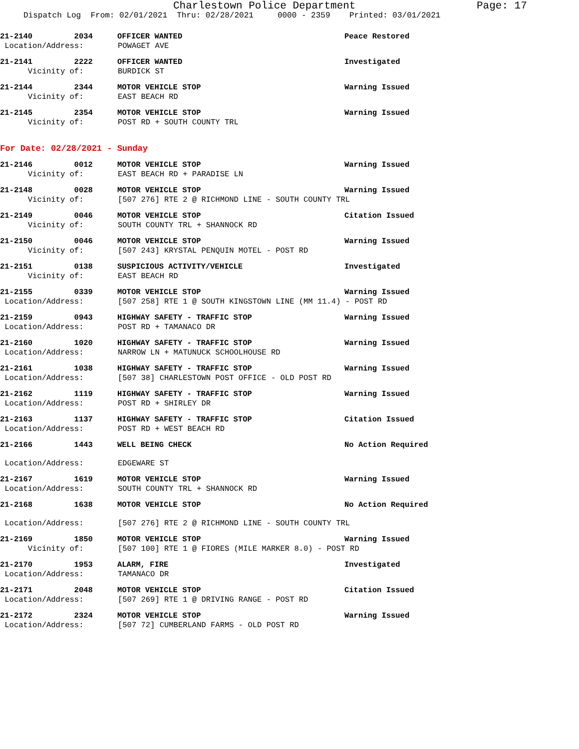Charlestown Police Department Page: 17
Dispatch Log From: 02/01/2021 Thru: 02/28/2021 0000 - 2359 Printed: 03/01/2021
21-2140 2034 OFFICER WANTED Peace Restored
Location/Address: POWAGET AVE
21-2141 2222 OFFICER WANTED Investigated
Vicinity of: BURDICK ST
21-2144 2344 MOTOR VEHICLE STOP Warning Issued
Vicinity of: EAST BEACH RD
21-2145 2354 MOTOR VEHICLE STOP Warning Issued
Vicinity of: POST RD + SOUTH COUNTY TRL
For Date: 02/28/2021 - Sunday
21-2146 0012 MOTOR VEHICLE STOP Warning Issued
Vicinity of: EAST BEACH RD + PARADISE LN
21-2148 0028 MOTOR VEHICLE STOP Warning Issued
Vicinity of: [507 276] RTE 2 @ RICHMOND LINE - SOUTH COUNTY TRL
21-2149 0046 MOTOR VEHICLE STOP Citation Issued
Vicinity of: SOUTH COUNTY TRL + SHANNOCK RD
21-2150 0046 MOTOR VEHICLE STOP Warning Issued
Vicinity of: [507 243] KRYSTAL PENQUIN MOTEL - POST RD
21-2151 0138 SUSPICIOUS ACTIVITY/VEHICLE Investigated
Vicinity of: EAST BEACH RD
21-2155 0339 MOTOR VEHICLE STOP Warning Issued
Location/Address: [507 258] RTE 1 @ SOUTH KINGSTOWN LINE (MM 11.4) - POST RD
21-2159 0943 HIGHWAY SAFETY - TRAFFIC STOP Warning Issued
Location/Address: POST RD + TAMANACO DR
21-2160 1020 HIGHWAY SAFETY - TRAFFIC STOP Warning Issued
Location/Address: NARROW LN + MATUNUCK SCHOOLHOUSE RD
21-2161 1038 HIGHWAY SAFETY - TRAFFIC STOP Warning Issued
Location/Address: [507 38] CHARLESTOWN POST OFFICE - OLD POST RD
21-2162 1119 HIGHWAY SAFETY - TRAFFIC STOP Warning Issued
Location/Address: POST RD + SHIRLEY DR
21-2163 1137 HIGHWAY SAFETY - TRAFFIC STOP Citation Issued
Location/Address: POST RD + WEST BEACH RD
21-2166 1443 WELL BEING CHECK No Action Required
Location/Address: EDGEWARE ST
21-2167 1619 MOTOR VEHICLE STOP Warning Issued
Location/Address: SOUTH COUNTY TRL + SHANNOCK RD
21-2168 1638 MOTOR VEHICLE STOP No Action Required
Location/Address: [507 276] RTE 2 @ RICHMOND LINE - SOUTH COUNTY TRL
21-2169 1850 MOTOR VEHICLE STOP Warning Issued
Vicinity of: [507 100] RTE 1 @ FIORES (MILE MARKER 8.0) - POST RD
21-2170 1953 ALARM, FIRE Investigated
Location/Address: TAMANACO DR
21-2171 2048 MOTOR VEHICLE STOP Citation Issued
Location/Address: [507 269] RTE 1 @ DRIVING RANGE - POST RD
21-2172 2324 MOTOR VEHICLE STOP Warning Issued
Location/Address: [507 72] CUMBERLAND FARMS - OLD POST RD